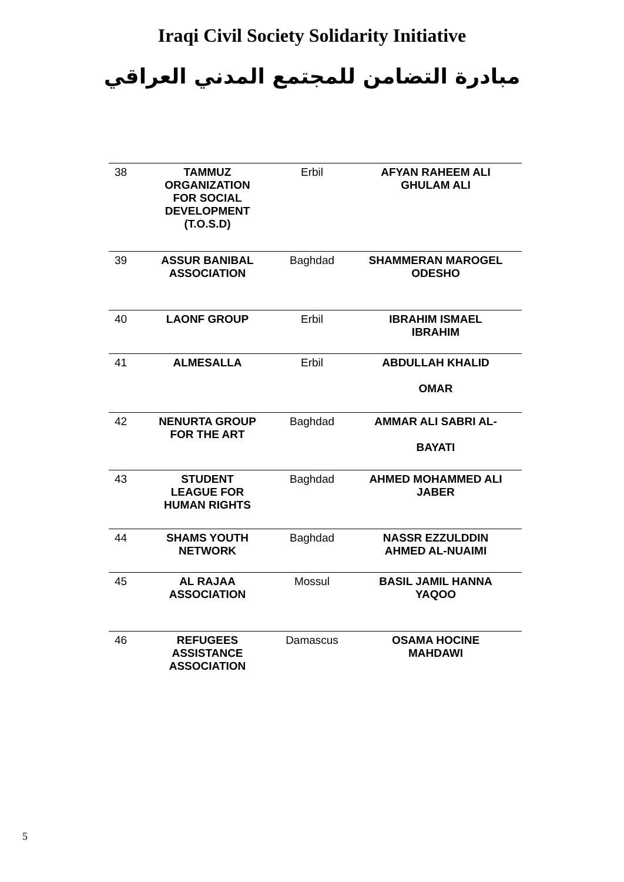Iraqi Civil Society Solidarity Initiative
مبادرة التضامن للمجتمع المدني العراقي
| 38 | TAMMUZ ORGANIZATION FOR SOCIAL DEVELOPMENT (T.O.S.D) | Erbil | AFYAN RAHEEM ALI GHULAM ALI |
| 39 | ASSUR BANIBAL ASSOCIATION | Baghdad | SHAMMERAN MAROGEL ODESHO |
| 40 | LAONF GROUP | Erbil | IBRAHIM ISMAEL IBRAHIM |
| 41 | ALMESALLA | Erbil | ABDULLAH KHALID OMAR |
| 42 | NENURTA GROUP FOR THE ART | Baghdad | AMMAR ALI SABRI AL- BAYATI |
| 43 | STUDENT LEAGUE FOR HUMAN RIGHTS | Baghdad | AHMED MOHAMMED ALI JABER |
| 44 | SHAMS YOUTH NETWORK | Baghdad | NASSR EZZULDDIN AHMED AL-NUAIMI |
| 45 | AL RAJAA ASSOCIATION | Mossul | BASIL JAMIL HANNA YAQOO |
| 46 | REFUGEES ASSISTANCE ASSOCIATION | Damascus | OSAMA HOCINE MAHDAWI |
5